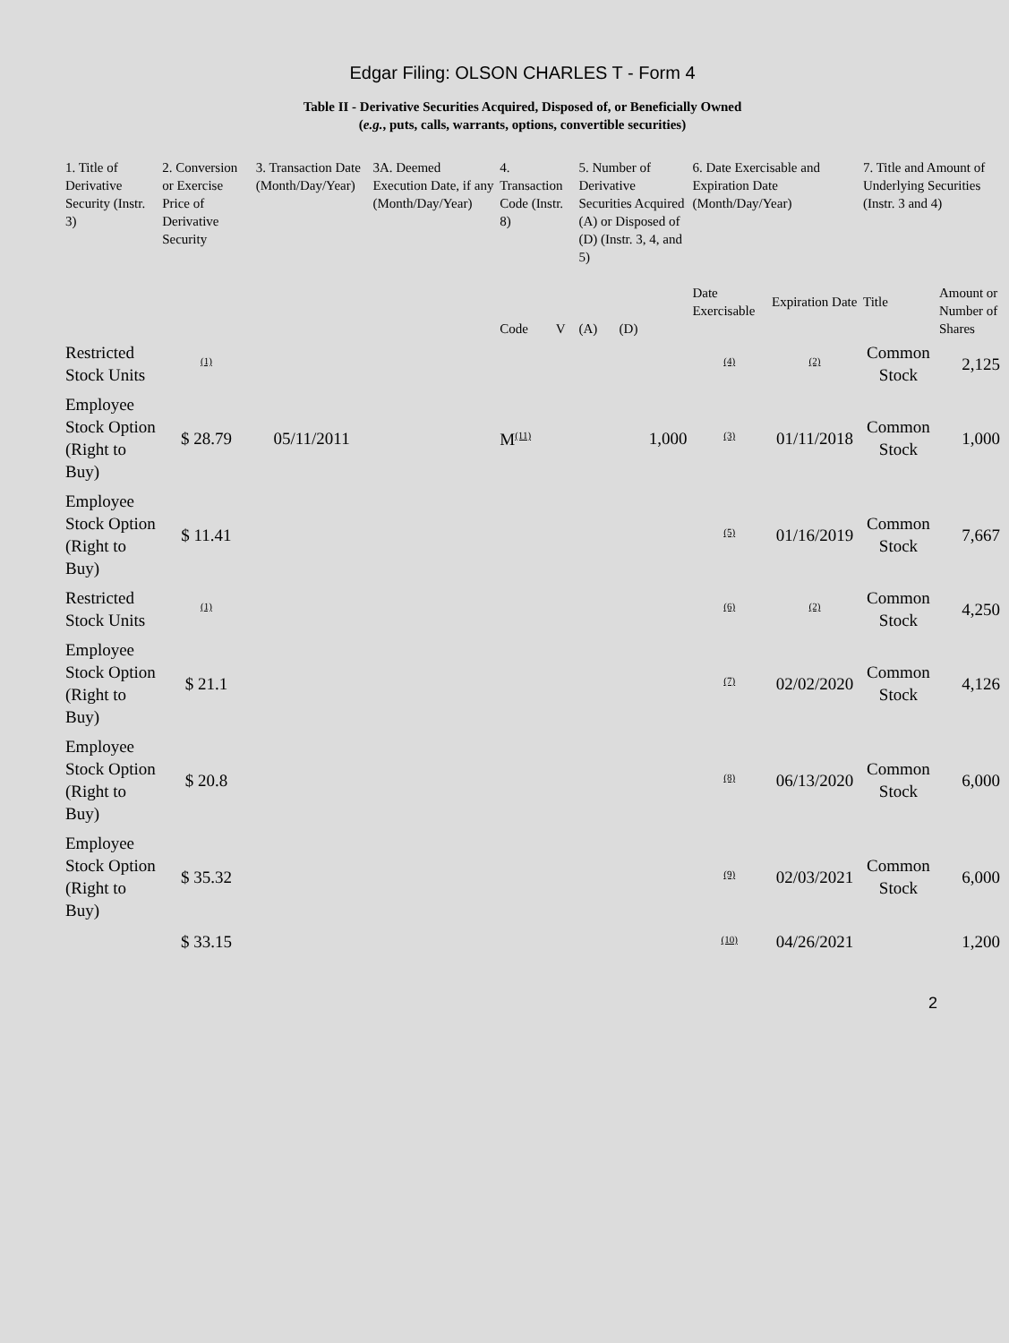Edgar Filing: OLSON CHARLES T - Form 4
Table II - Derivative Securities Acquired, Disposed of, or Beneficially Owned
(e.g., puts, calls, warrants, options, convertible securities)
| 1. Title of Derivative Security (Instr. 3) | 2. Conversion or Exercise Price of Derivative Security | 3. Transaction Date (Month/Day/Year) | 3A. Deemed Execution Date, if any (Month/Day/Year) | 4. Transaction Code (Instr. 8) | | 5. Number of Derivative Securities Acquired (A) or Disposed of (D) (Instr. 3, 4, and 5) | | 6. Date Exercisable and Expiration Date (Month/Day/Year) | | 7. Title and Amount of Underlying Securities (Instr. 3 and 4) | |
| --- | --- | --- | --- | --- | --- | --- | --- | --- | --- | --- | --- |
| | | | | Code | V | (A) | (D) | Date Exercisable | Expiration Date | Title | Amount or Number of Shares |
| Restricted Stock Units | <sup>(1)</sup> | | | | | | | <sup>(4)</sup> | <sup>(2)</sup> | Common Stock | 2,125 |
| Employee Stock Option (Right to Buy) | $ 28.79 | 05/11/2011 | | M<sup>(11)</sup> | | | 1,000 | <sup>(3)</sup> | 01/11/2018 | Common Stock | 1,000 |
| Employee Stock Option (Right to Buy) | $ 11.41 | | | | | | | <sup>(5)</sup> | 01/16/2019 | Common Stock | 7,667 |
| Restricted Stock Units | <sup>(1)</sup> | | | | | | | <sup>(6)</sup> | <sup>(2)</sup> | Common Stock | 4,250 |
| Employee Stock Option (Right to Buy) | $ 21.1 | | | | | | | <sup>(7)</sup> | 02/02/2020 | Common Stock | 4,126 |
| Employee Stock Option (Right to Buy) | $ 20.8 | | | | | | | <sup>(8)</sup> | 06/13/2020 | Common Stock | 6,000 |
| Employee Stock Option (Right to Buy) | $ 35.32 | | | | | | | <sup>(9)</sup> | 02/03/2021 | Common Stock | 6,000 |
| | $ 33.15 | | | | | | | <sup>(10)</sup> | 04/26/2021 | | 1,200 |
2